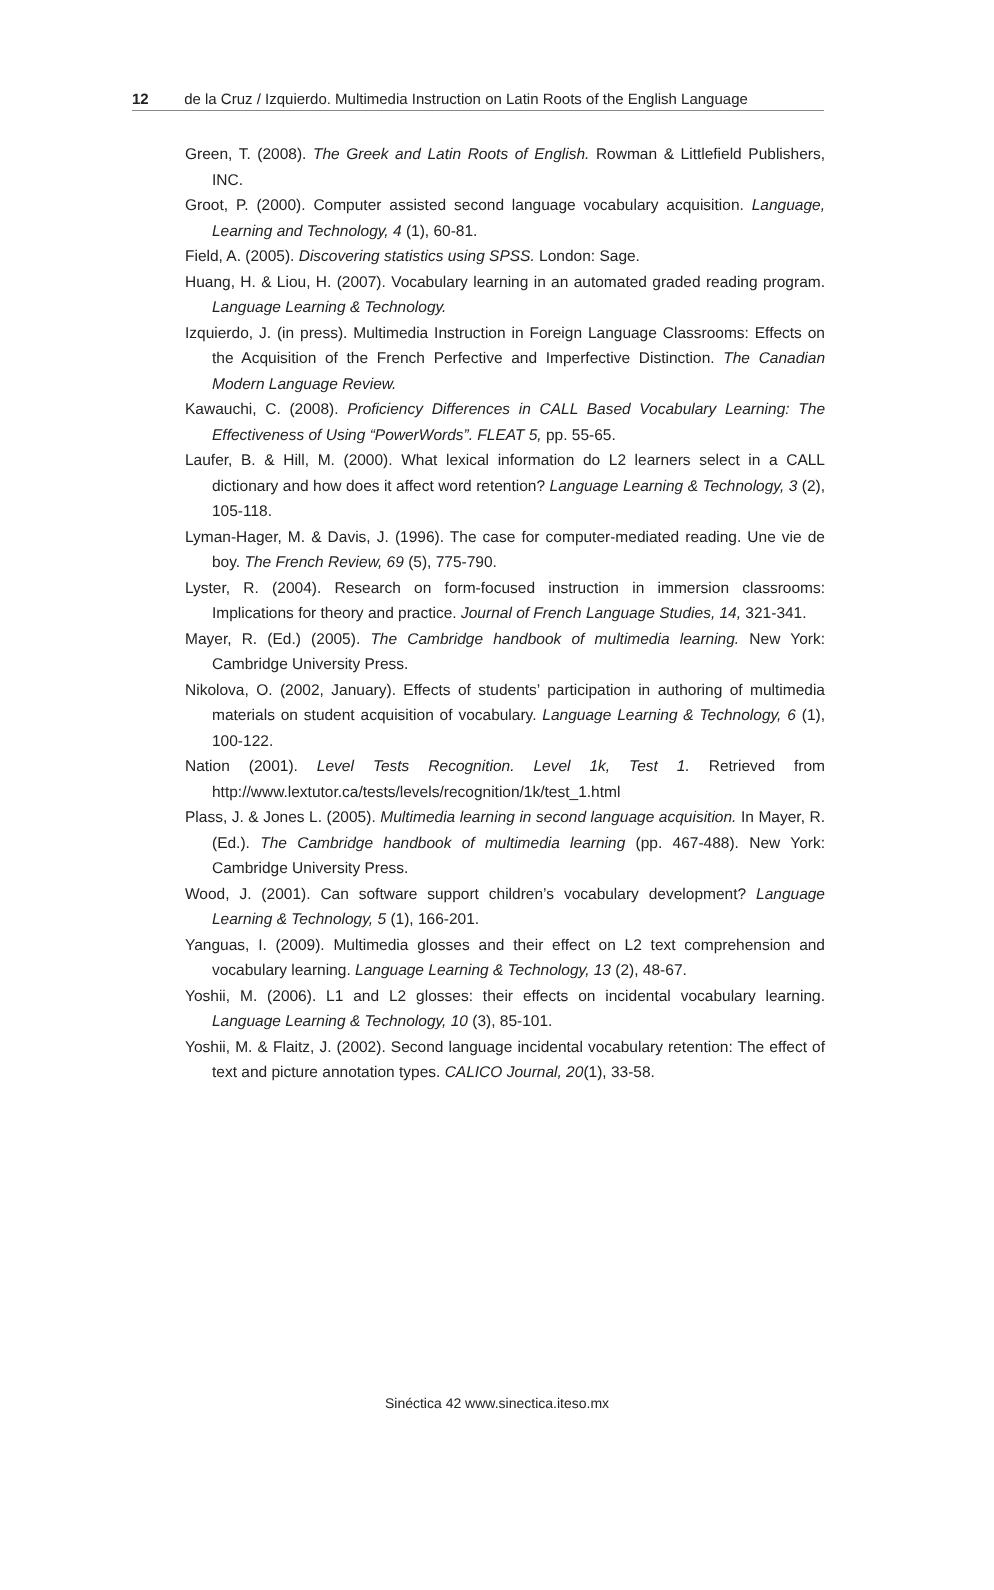12 de la Cruz / Izquierdo. Multimedia Instruction on Latin Roots of the English Language
Green, T. (2008). The Greek and Latin Roots of English. Rowman & Littlefield Publishers, INC.
Groot, P. (2000). Computer assisted second language vocabulary acquisition. Language, Learning and Technology, 4 (1), 60-81.
Field, A. (2005). Discovering statistics using SPSS. London: Sage.
Huang, H. & Liou, H. (2007). Vocabulary learning in an automated graded reading program. Language Learning & Technology.
Izquierdo, J. (in press). Multimedia Instruction in Foreign Language Classrooms: Effects on the Acquisition of the French Perfective and Imperfective Distinction. The Canadian Modern Language Review.
Kawauchi, C. (2008). Proficiency Differences in CALL Based Vocabulary Learning: The Effectiveness of Using “PowerWords”. FLEAT 5, pp. 55-65.
Laufer, B. & Hill, M. (2000). What lexical information do L2 learners select in a CALL dictionary and how does it affect word retention? Language Learning & Technology, 3 (2), 105-118.
Lyman-Hager, M. & Davis, J. (1996). The case for computer-mediated reading. Une vie de boy. The French Review, 69 (5), 775-790.
Lyster, R. (2004). Research on form-focused instruction in immersion classrooms: Implications for theory and practice. Journal of French Language Studies, 14, 321-341.
Mayer, R. (Ed.) (2005). The Cambridge handbook of multimedia learning. New York: Cambridge University Press.
Nikolova, O. (2002, January). Effects of students’ participation in authoring of multimedia materials on student acquisition of vocabulary. Language Learning & Technology, 6 (1), 100-122.
Nation (2001). Level Tests Recognition. Level 1k, Test 1. Retrieved from http://www.lextutor.ca/tests/levels/recognition/1k/test_1.html
Plass, J. & Jones L. (2005). Multimedia learning in second language acquisition. In Mayer, R. (Ed.). The Cambridge handbook of multimedia learning (pp. 467-488). New York: Cambridge University Press.
Wood, J. (2001). Can software support children’s vocabulary development? Language Learning & Technology, 5 (1), 166-201.
Yanguas, I. (2009). Multimedia glosses and their effect on L2 text comprehension and vocabulary learning. Language Learning & Technology, 13 (2), 48-67.
Yoshii, M. (2006). L1 and L2 glosses: their effects on incidental vocabulary learning. Language Learning & Technology, 10 (3), 85-101.
Yoshii, M. & Flaitz, J. (2002). Second language incidental vocabulary retention: The effect of text and picture annotation types. CALICO Journal, 20(1), 33-58.
Sinéctica 42 www.sinectica.iteso.mx